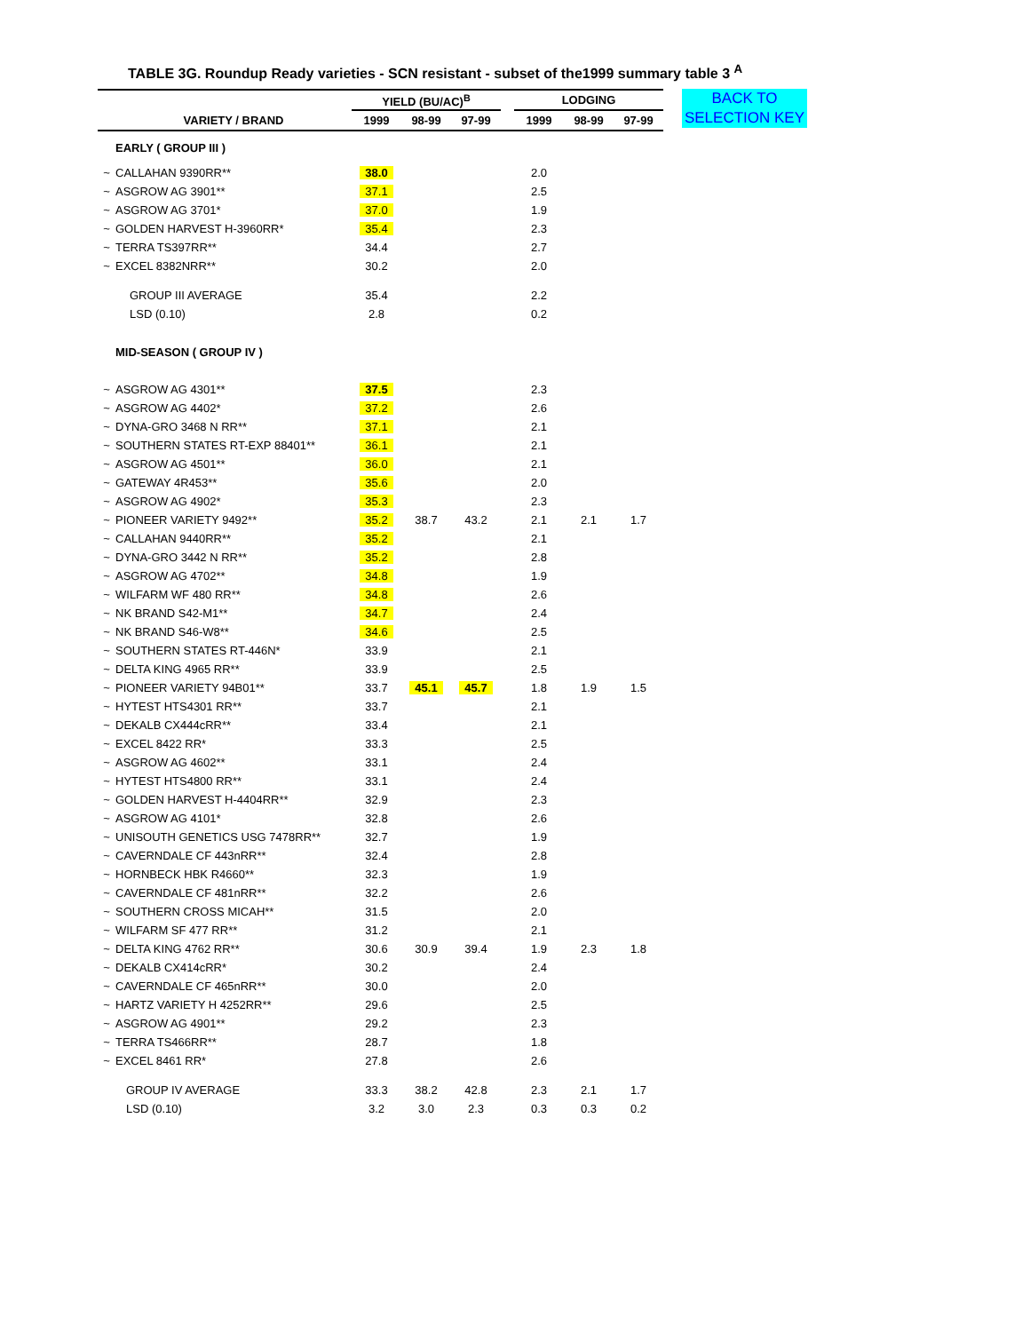TABLE 3G. Roundup Ready varieties - SCN resistant - subset of the1999 summary table 3 <sup>A</sup>
BACK TO
SELECTION KEY
| | | YIELD (BU/AC)<sup>B</sup> | | | | LODGING | | |
| --- | --- | --- | --- | --- | --- | --- | --- | --- |
| | VARIETY / BRAND | 1999 | 98-99 | 97-99 | | 1999 | 98-99 | 97-99 |
| | EARLY ( GROUP III ) | | | | | | | |
| ~ | CALLAHAN 9390RR** | 38.0 | | | | 2.0 | | |
| ~ | ASGROW AG 3901** | 37.1 | | | | 2.5 | | |
| ~ | ASGROW AG 3701* | 37.0 | | | | 1.9 | | |
| ~ | GOLDEN HARVEST H-3960RR* | 35.4 | | | | 2.3 | | |
| ~ | TERRA TS397RR** | 34.4 | | | | 2.7 | | |
| ~ | EXCEL 8382NRR** | 30.2 | | | | 2.0 | | |
| | GROUP III AVERAGE | 35.4 | | | | 2.2 | | |
| | LSD (0.10) | 2.8 | | | | 0.2 | | |
| | MID-SEASON ( GROUP IV ) | | | | | | | |
| ~ | ASGROW AG 4301** | 37.5 | | | | 2.3 | | |
| ~ | ASGROW AG 4402* | 37.2 | | | | 2.6 | | |
| ~ | DYNA-GRO 3468 N RR** | 37.1 | | | | 2.1 | | |
| ~ | SOUTHERN STATES RT-EXP 88401** | 36.1 | | | | 2.1 | | |
| ~ | ASGROW AG 4501** | 36.0 | | | | 2.1 | | |
| ~ | GATEWAY 4R453** | 35.6 | | | | 2.0 | | |
| ~ | ASGROW AG 4902* | 35.3 | | | | 2.3 | | |
| ~ | PIONEER VARIETY 9492** | 35.2 | 38.7 | 43.2 | | 2.1 | 2.1 | 1.7 |
| ~ | CALLAHAN 9440RR** | 35.2 | | | | 2.1 | | |
| ~ | DYNA-GRO 3442 N RR** | 35.2 | | | | 2.8 | | |
| ~ | ASGROW AG 4702** | 34.8 | | | | 1.9 | | |
| ~ | WILFARM WF 480 RR** | 34.8 | | | | 2.6 | | |
| ~ | NK BRAND S42-M1** | 34.7 | | | | 2.4 | | |
| ~ | NK BRAND S46-W8** | 34.6 | | | | 2.5 | | |
| ~ | SOUTHERN STATES RT-446N* | 33.9 | | | | 2.1 | | |
| ~ | DELTA KING 4965 RR** | 33.9 | | | | 2.5 | | |
| ~ | PIONEER VARIETY 94B01** | 33.7 | 45.1 | 45.7 | | 1.8 | 1.9 | 1.5 |
| ~ | HYTEST HTS4301 RR** | 33.7 | | | | 2.1 | | |
| ~ | DEKALB CX444cRR** | 33.4 | | | | 2.1 | | |
| ~ | EXCEL 8422 RR* | 33.3 | | | | 2.5 | | |
| ~ | ASGROW AG 4602** | 33.1 | | | | 2.4 | | |
| ~ | HYTEST HTS4800 RR** | 33.1 | | | | 2.4 | | |
| ~ | GOLDEN HARVEST H-4404RR** | 32.9 | | | | 2.3 | | |
| ~ | ASGROW AG 4101* | 32.8 | | | | 2.6 | | |
| ~ | UNISOUTH GENETICS USG 7478RR** | 32.7 | | | | 1.9 | | |
| ~ | CAVERNDALE CF 443nRR** | 32.4 | | | | 2.8 | | |
| ~ | HORNBECK HBK R4660** | 32.3 | | | | 1.9 | | |
| ~ | CAVERNDALE CF 481nRR** | 32.2 | | | | 2.6 | | |
| ~ | SOUTHERN CROSS MICAH** | 31.5 | | | | 2.0 | | |
| ~ | WILFARM SF 477 RR** | 31.2 | | | | 2.1 | | |
| ~ | DELTA KING 4762 RR** | 30.6 | 30.9 | 39.4 | | 1.9 | 2.3 | 1.8 |
| ~ | DEKALB CX414cRR* | 30.2 | | | | 2.4 | | |
| ~ | CAVERNDALE CF 465nRR** | 30.0 | | | | 2.0 | | |
| ~ | HARTZ VARIETY H 4252RR** | 29.6 | | | | 2.5 | | |
| ~ | ASGROW AG 4901** | 29.2 | | | | 2.3 | | |
| ~ | TERRA TS466RR** | 28.7 | | | | 1.8 | | |
| ~ | EXCEL 8461 RR* | 27.8 | | | | 2.6 | | |
| | GROUP IV AVERAGE | 33.3 | 38.2 | 42.8 | | 2.3 | 2.1 | 1.7 |
| | LSD (0.10) | 3.2 | 3.0 | 2.3 | | 0.3 | 0.3 | 0.2 |